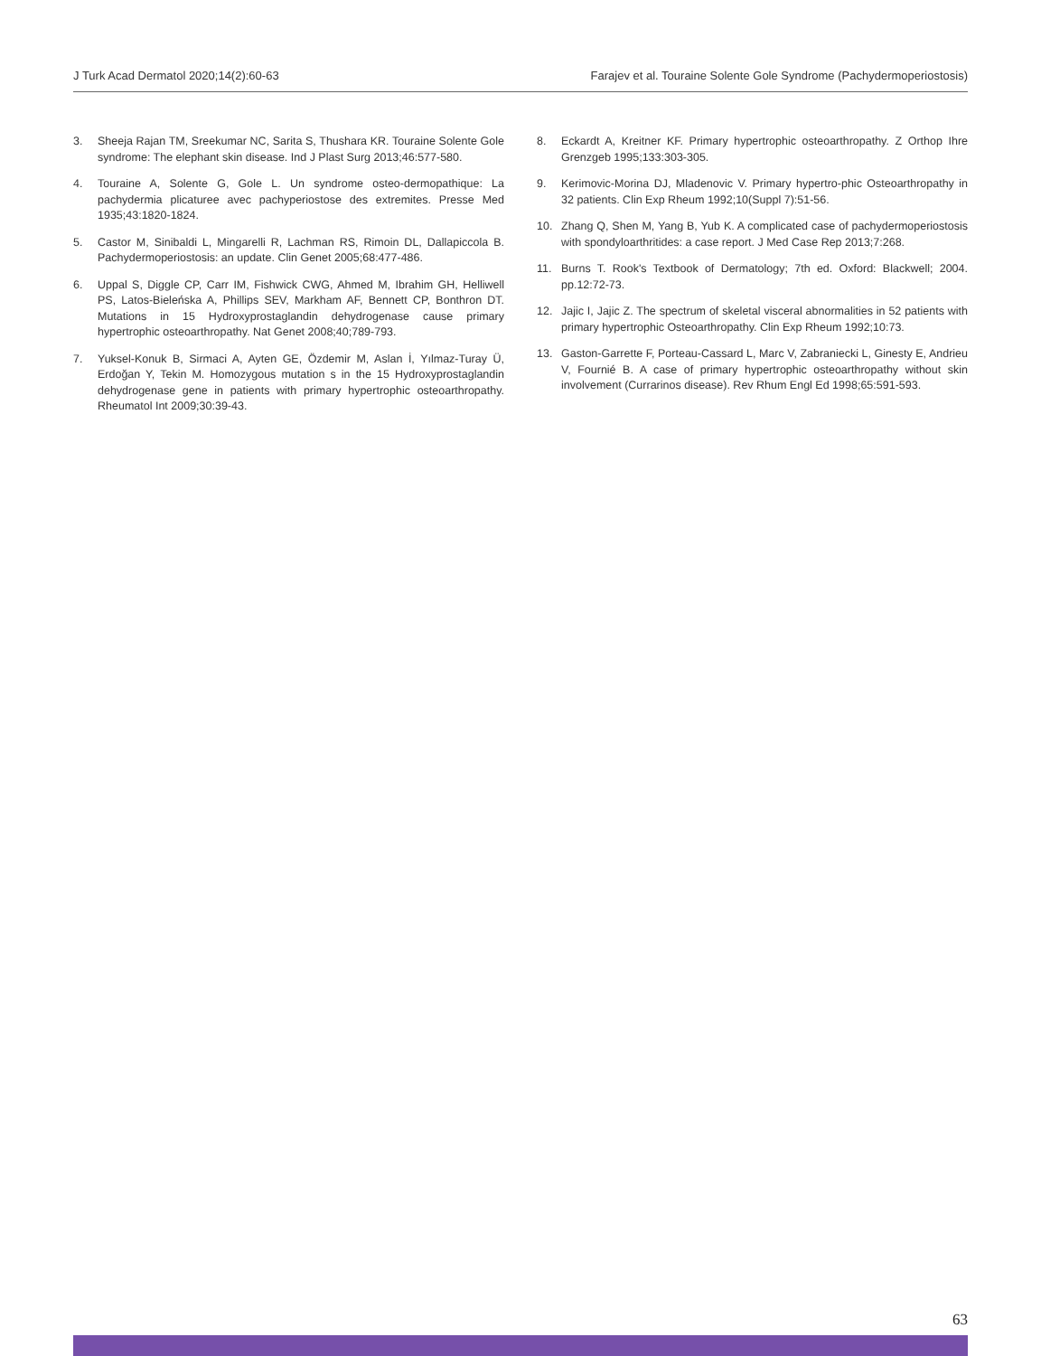J Turk Acad Dermatol 2020;14(2):60-63 Farajev et al. Touraine Solente Gole Syndrome (Pachydermoperiostosis)
3. Sheeja Rajan TM, Sreekumar NC, Sarita S, Thushara KR. Touraine Solente Gole syndrome: The elephant skin disease. Ind J Plast Surg 2013;46:577-580.
4. Touraine A, Solente G, Gole L. Un syndrome osteo-dermopathique: La pachydermia plicaturee avec pachyperiostose des extremites. Presse Med 1935;43:1820-1824.
5. Castor M, Sinibaldi L, Mingarelli R, Lachman RS, Rimoin DL, Dallapiccola B. Pachydermoperiostosis: an update. Clin Genet 2005;68:477-486.
6. Uppal S, Diggle CP, Carr IM, Fishwick CWG, Ahmed M, Ibrahim GH, Helliwell PS, Latos-Bieleńska A, Phillips SEV, Markham AF, Bennett CP, Bonthron DT. Mutations in 15 Hydroxyprostaglandin dehydrogenase cause primary hypertrophic osteoarthropathy. Nat Genet 2008;40;789-793.
7. Yuksel-Konuk B, Sirmaci A, Ayten GE, Özdemir M, Aslan İ, Yılmaz-Turay Ü, Erdoğan Y, Tekin M. Homozygous mutation s in the 15 Hydroxyprostaglandin dehydrogenase gene in patients with primary hypertrophic osteoarthropathy. Rheumatol Int 2009;30:39-43.
8. Eckardt A, Kreitner KF. Primary hypertrophic osteoarthropathy. Z Orthop Ihre Grenzgeb 1995;133:303-305.
9. Kerimovic-Morina DJ, Mladenovic V. Primary hypertro-phic Osteoarthropathy in 32 patients. Clin Exp Rheum 1992;10(Suppl 7):51-56.
10. Zhang Q, Shen M, Yang B, Yub K. A complicated case of pachydermoperiostosis with spondyloarthritides: a case report. J Med Case Rep 2013;7:268.
11. Burns T. Rook's Textbook of Dermatology; 7th ed. Oxford: Blackwell; 2004. pp.12:72-73.
12. Jajic I, Jajic Z. The spectrum of skeletal visceral abnormalities in 52 patients with primary hypertrophic Osteoarthropathy. Clin Exp Rheum 1992;10:73.
13. Gaston-Garrette F, Porteau-Cassard L, Marc V, Zabraniecki L, Ginesty E, Andrieu V, Fournié B. A case of primary hypertrophic osteoarthropathy without skin involvement (Currarinos disease). Rev Rhum Engl Ed 1998;65:591-593.
63